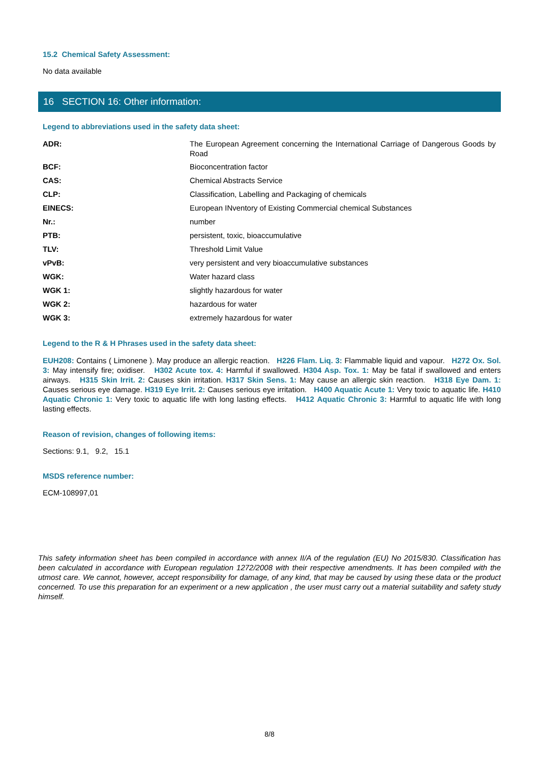15.2 Chemical Safety Assessment:
No data available
16 SECTION 16: Other information:
Legend to abbreviations used in the safety data sheet:
| ADR: | The European Agreement concerning the International Carriage of Dangerous Goods by Road |
| BCF: | Bioconcentration factor |
| CAS: | Chemical Abstracts Service |
| CLP: | Classification, Labelling and Packaging of chemicals |
| EINECS: | European INventory of Existing Commercial chemical Substances |
| Nr.: | number |
| PTB: | persistent, toxic, bioaccumulative |
| TLV: | Threshold Limit Value |
| vPvB: | very persistent and very bioaccumulative substances |
| WGK: | Water hazard class |
| WGK 1: | slightly hazardous for water |
| WGK 2: | hazardous for water |
| WGK 3: | extremely hazardous for water |
Legend to the R & H Phrases used in the safety data sheet:
EUH208: Contains ( Limonene ). May produce an allergic reaction. H226 Flam. Liq. 3: Flammable liquid and vapour. H272 Ox. Sol. 3: May intensify fire; oxidiser. H302 Acute tox. 4: Harmful if swallowed. H304 Asp. Tox. 1: May be fatal if swallowed and enters airways. H315 Skin Irrit. 2: Causes skin irritation. H317 Skin Sens. 1: May cause an allergic skin reaction. H318 Eye Dam. 1: Causes serious eye damage. H319 Eye Irrit. 2: Causes serious eye irritation. H400 Aquatic Acute 1: Very toxic to aquatic life. H410 Aquatic Chronic 1: Very toxic to aquatic life with long lasting effects. H412 Aquatic Chronic 3: Harmful to aquatic life with long lasting effects.
Reason of revision, changes of following items:
Sections: 9.1, 9.2, 15.1
MSDS reference number:
ECM-108997,01
This safety information sheet has been compiled in accordance with annex II/A of the regulation (EU) No 2015/830. Classification has been calculated in accordance with European regulation 1272/2008 with their respective amendments. It has been compiled with the utmost care. We cannot, however, accept responsibility for damage, of any kind, that may be caused by using these data or the product concerned. To use this preparation for an experiment or a new application , the user must carry out a material suitability and safety study himself.
8/8